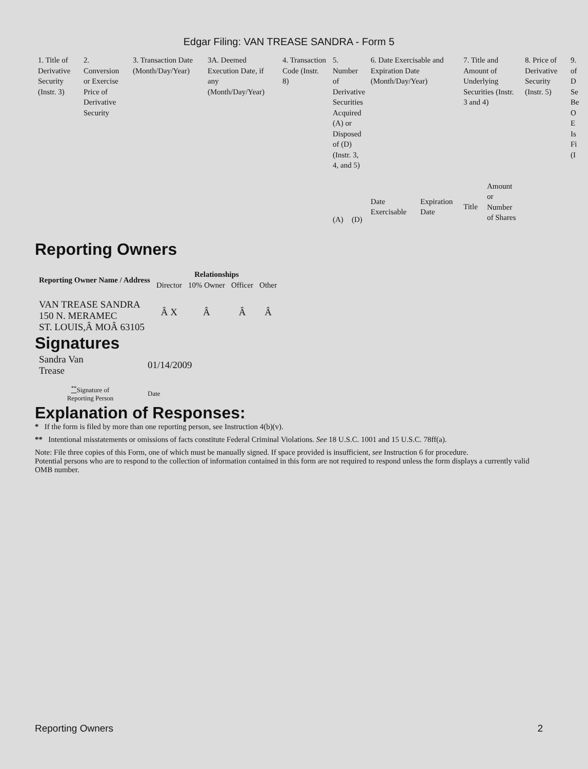Edgar Filing: VAN TREASE SANDRA - Form 5
| 1. Title of Derivative Security (Instr. 3) | 2. Conversion or Exercise Price of Derivative Security | 3. Transaction Date (Month/Day/Year) | 3A. Deemed Execution Date, if any (Month/Day/Year) | 4. Transaction Code (Instr. 8) | 5. Number of Derivative Securities Acquired (A) or Disposed of (D) (Instr. 3, 4, and 5) | | 6. Date Exercisable and Expiration Date (Month/Day/Year) | | 7. Title and Amount of Underlying Securities (Instr. 3 and 4) | | 8. Price of Derivative Security (Instr. 5) | 9. of D Se Be O E Is Fi (I |
| | | | | | (A) | (D) | Date Exercisable | Expiration Date | Title | Amount or Number of Shares | | |
Reporting Owners
| Reporting Owner Name / Address | Relationships | | | |
| --- | --- | --- | --- | --- |
| | Director | 10% Owner | Officer | Other |
| VAN TREASE SANDRA 150 N. MERAMEC ST. LOUIS,Â MOÂ 63105 | Â X | Â | Â | Â |
Signatures
| Sandra Van Trease | 01/14/2009 |
| <sup>**</sup> Signature of Reporting Person | Date |
Explanation of Responses:
* If the form is filed by more than one reporting person, see Instruction 4(b)(v).
** Intentional misstatements or omissions of facts constitute Federal Criminal Violations. See 18 U.S.C. 1001 and 15 U.S.C. 78ff(a).
Note: File three copies of this Form, one of which must be manually signed. If space provided is insufficient, see Instruction 6 for procedure.
Potential persons who are to respond to the collection of information contained in this form are not required to respond unless the form displays a currently valid OMB number.
Reporting Owners 2